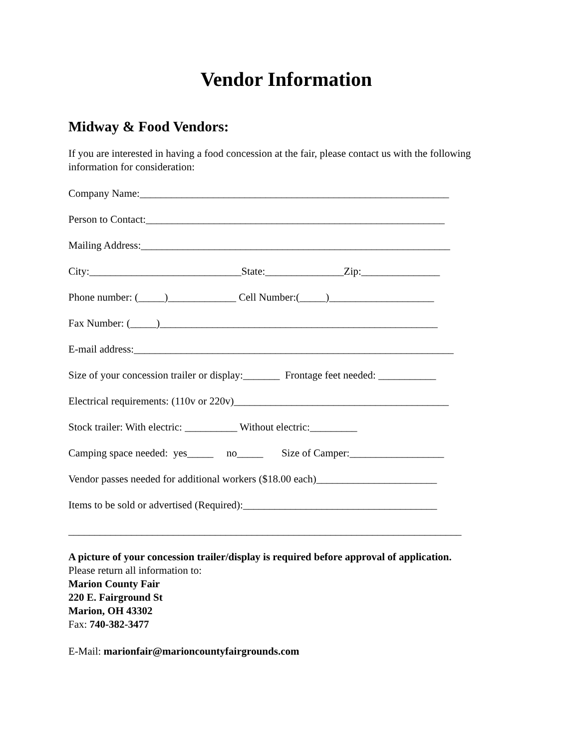Vendor Information
Midway & Food Vendors:
If you are interested in having a food concession at the fair, please contact us with the following information for consideration:
Company Name:___________________________________________________________
Person to Contact:_________________________________________________________
Mailing Address:___________________________________________________________
City:_____________________________State:_______________Zip:_______________
Phone number: (_____)_____________ Cell Number:(_____)____________________
Fax Number: (_____)_____________________________________________________
E-mail address:_____________________________________________________________
Size of your concession trailer or display:_______ Frontage feet needed: ___________
Electrical requirements: (110v or 220v)_________________________________________
Stock trailer: With electric: __________ Without electric:_________
Camping space needed: yes_____ no_____ Size of Camper:__________________
Vendor passes needed for additional workers ($18.00 each)_______________________
Items to be sold or advertised (Required):_____________________________________
___________________________________________________________________________
A picture of your concession trailer/display is required before approval of application.
Please return all information to:
Marion County Fair
220 E. Fairground St
Marion, OH 43302
Fax: 740-382-3477
E-Mail: marionfair@marioncountyfairgrounds.com